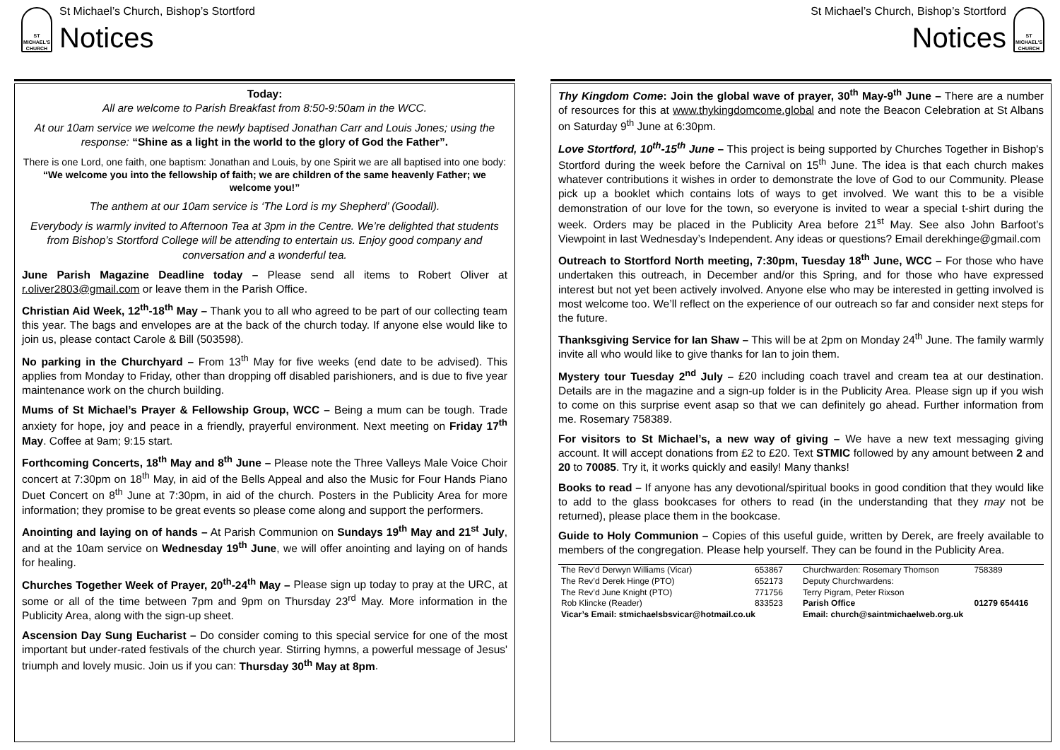ST MICHAEL'S CHURCH
St Michael’s Church, Bishop’s Stortford
Notices
Today:
All are welcome to Parish Breakfast from 8:50-9:50am in the WCC.
At our 10am service we welcome the newly baptised Jonathan Carr and Louis Jones; using the response: “Shine as a light in the world to the glory of God the Father”.
There is one Lord, one faith, one baptism: Jonathan and Louis, by one Spirit we are all baptised into one body: “We welcome you into the fellowship of faith; we are children of the same heavenly Father; we welcome you!”
The anthem at our 10am service is ‘The Lord is my Shepherd’ (Goodall).
Everybody is warmly invited to Afternoon Tea at 3pm in the Centre. We’re delighted that students from Bishop’s Stortford College will be attending to entertain us. Enjoy good company and conversation and a wonderful tea.
June Parish Magazine Deadline today – Please send all items to Robert Oliver at r.oliver2803@gmail.com or leave them in the Parish Office.
Christian Aid Week, 12<sup>th</sup>-18<sup>th</sup> May – Thank you to all who agreed to be part of our collecting team this year. The bags and envelopes are at the back of the church today. If anyone else would like to join us, please contact Carole & Bill (503598).
No parking in the Churchyard – From 13<sup>th</sup> May for five weeks (end date to be advised). This applies from Monday to Friday, other than dropping off disabled parishioners, and is due to five year maintenance work on the church building.
Mums of St Michael’s Prayer & Fellowship Group, WCC – Being a mum can be tough. Trade anxiety for hope, joy and peace in a friendly, prayerful environment. Next meeting on Friday 17<sup>th</sup> May. Coffee at 9am; 9:15 start.
Forthcoming Concerts, 18<sup>th</sup> May and 8<sup>th</sup> June – Please note the Three Valleys Male Voice Choir concert at 7:30pm on 18<sup>th</sup> May, in aid of the Bells Appeal and also the Music for Four Hands Piano Duet Concert on 8<sup>th</sup> June at 7:30pm, in aid of the church. Posters in the Publicity Area for more information; they promise to be great events so please come along and support the performers.
Anointing and laying on of hands – At Parish Communion on Sundays 19<sup>th</sup> May and 21<sup>st</sup> July, and at the 10am service on Wednesday 19<sup>th</sup> June, we will offer anointing and laying on of hands for healing.
Churches Together Week of Prayer, 20<sup>th</sup>-24<sup>th</sup> May – Please sign up today to pray at the URC, at some or all of the time between 7pm and 9pm on Thursday 23<sup>rd</sup> May. More information in the Publicity Area, along with the sign-up sheet.
Ascension Day Sung Eucharist – Do consider coming to this special service for one of the most important but under-rated festivals of the church year. Stirring hymns, a powerful message of Jesus' triumph and lovely music. Join us if you can: Thursday 30<sup>th</sup> May at 8pm.
St Michael’s Church, Bishop’s Stortford
Notices
ST MICHAEL'S CHURCH
Thy Kingdom Come: Join the global wave of prayer, 30<sup>th</sup> May-9<sup>th</sup> June – There are a number of resources for this at www.thykingdomcome.global and note the Beacon Celebration at St Albans on Saturday 9<sup>th</sup> June at 6:30pm.
Love Stortford, 10<sup>th</sup>-15<sup>th</sup> June – This project is being supported by Churches Together in Bishop's Stortford during the week before the Carnival on 15<sup>th</sup> June. The idea is that each church makes whatever contributions it wishes in order to demonstrate the love of God to our Community. Please pick up a booklet which contains lots of ways to get involved. We want this to be a visible demonstration of our love for the town, so everyone is invited to wear a special t-shirt during the week. Orders may be placed in the Publicity Area before 21<sup>st</sup> May. See also John Barfoot’s Viewpoint in last Wednesday’s Independent. Any ideas or questions? Email derekhinge@gmail.com
Outreach to Stortford North meeting, 7:30pm, Tuesday 18<sup>th</sup> June, WCC – For those who have undertaken this outreach, in December and/or this Spring, and for those who have expressed interest but not yet been actively involved. Anyone else who may be interested in getting involved is most welcome too. We’ll reflect on the experience of our outreach so far and consider next steps for the future.
Thanksgiving Service for Ian Shaw – This will be at 2pm on Monday 24<sup>th</sup> June. The family warmly invite all who would like to give thanks for Ian to join them.
Mystery tour Tuesday 2<sup>nd</sup> July – £20 including coach travel and cream tea at our destination. Details are in the magazine and a sign-up folder is in the Publicity Area. Please sign up if you wish to come on this surprise event asap so that we can definitely go ahead. Further information from me. Rosemary 758389.
For visitors to St Michael’s, a new way of giving – We have a new text messaging giving account. It will accept donations from £2 to £20. Text STMIC followed by any amount between 2 and 20 to 70085. Try it, it works quickly and easily! Many thanks!
Books to read – If anyone has any devotional/spiritual books in good condition that they would like to add to the glass bookcases for others to read (in the understanding that they may not be returned), please place them in the bookcase.
Guide to Holy Communion – Copies of this useful guide, written by Derek, are freely available to members of the congregation. Please help yourself. They can be found in the Publicity Area.
| The Rev’d Derwyn Williams (Vicar) | 653867 | Churchwarden: Rosemary Thomson | 758389 |
| The Rev’d Derek Hinge (PTO) | 652173 | Deputy Churchwardens: | |
| The Rev’d June Knight (PTO) | 771756 | Terry Pigram, Peter Rixson | |
| Rob Klincke (Reader) | 833523 | Parish Office | 01279 654416 |
| Vicar’s Email: stmichaelsbsvicar@hotmail.co.uk | | Email: church@saintmichaelweb.org.uk | |